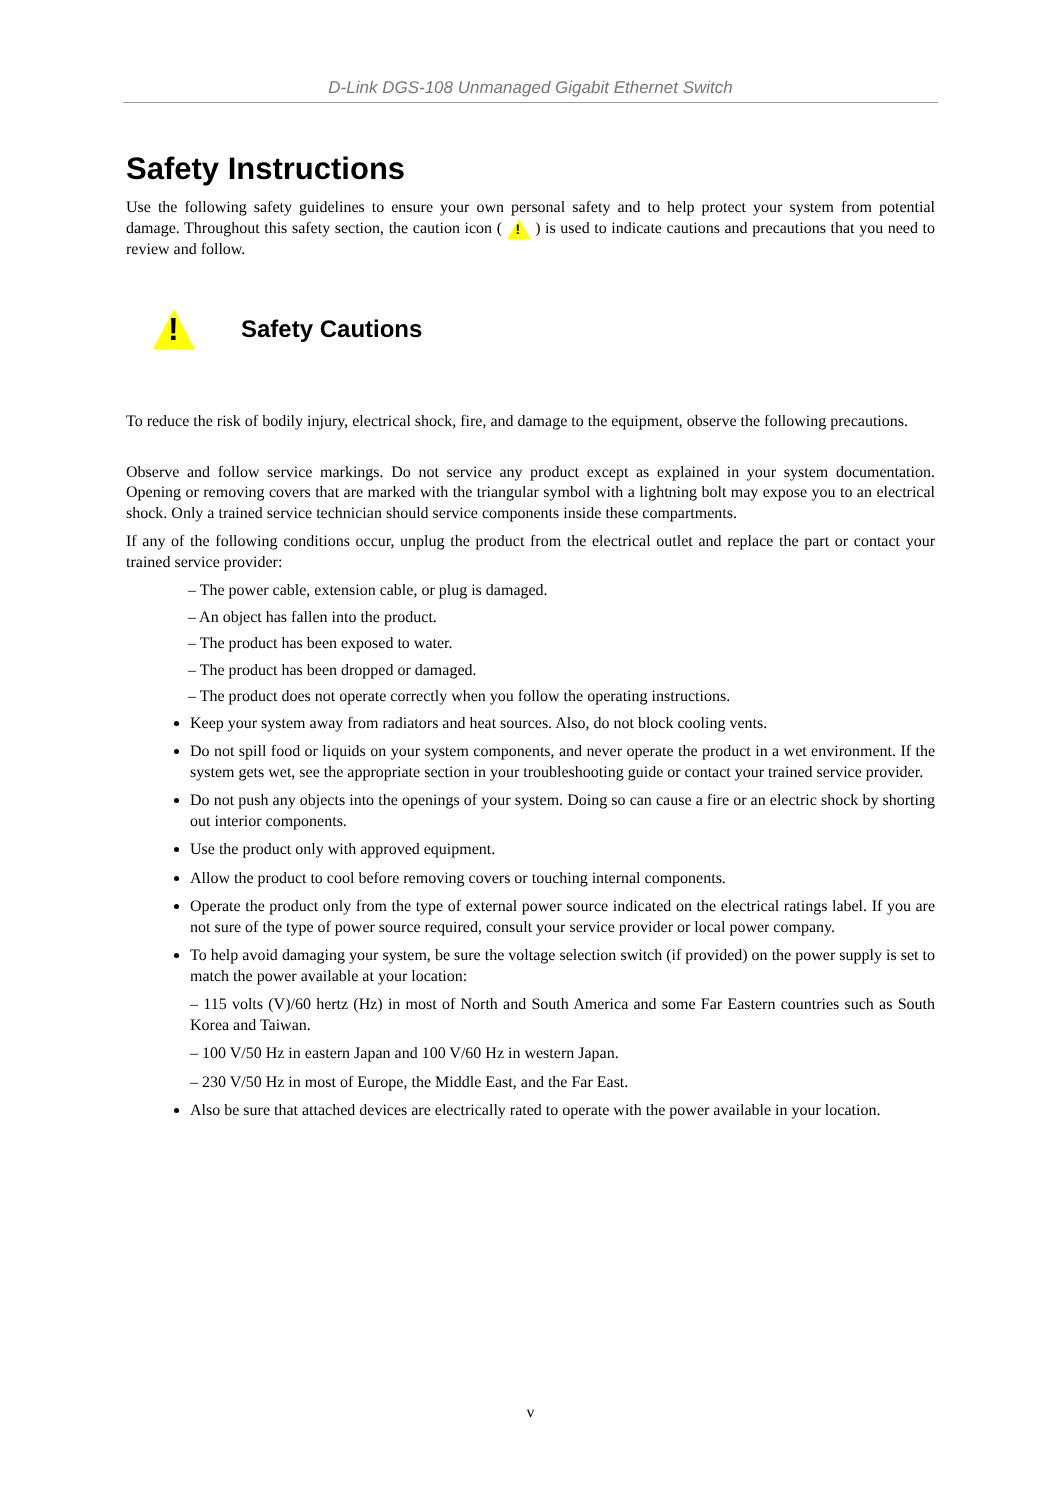D-Link DGS-108 Unmanaged Gigabit Ethernet Switch
Safety Instructions
Use the following safety guidelines to ensure your own personal safety and to help protect your system from potential damage. Throughout this safety section, the caution icon ( ! ) is used to indicate cautions and precautions that you need to review and follow.
!
Safety Cautions
To reduce the risk of bodily injury, electrical shock, fire, and damage to the equipment, observe the following precautions.
Observe and follow service markings. Do not service any product except as explained in your system documentation. Opening or removing covers that are marked with the triangular symbol with a lightning bolt may expose you to an electrical shock. Only a trained service technician should service components inside these compartments.
If any of the following conditions occur, unplug the product from the electrical outlet and replace the part or contact your trained service provider:
– The power cable, extension cable, or plug is damaged.
– An object has fallen into the product.
– The product has been exposed to water.
– The product has been dropped or damaged.
– The product does not operate correctly when you follow the operating instructions.
Keep your system away from radiators and heat sources. Also, do not block cooling vents.
Do not spill food or liquids on your system components, and never operate the product in a wet environment. If the system gets wet, see the appropriate section in your troubleshooting guide or contact your trained service provider.
Do not push any objects into the openings of your system. Doing so can cause a fire or an electric shock by shorting out interior components.
Use the product only with approved equipment.
Allow the product to cool before removing covers or touching internal components.
Operate the product only from the type of external power source indicated on the electrical ratings label. If you are not sure of the type of power source required, consult your service provider or local power company.
To help avoid damaging your system, be sure the voltage selection switch (if provided) on the power supply is set to match the power available at your location:
– 115 volts (V)/60 hertz (Hz) in most of North and South America and some Far Eastern countries such as South Korea and Taiwan.
– 100 V/50 Hz in eastern Japan and 100 V/60 Hz in western Japan.
– 230 V/50 Hz in most of Europe, the Middle East, and the Far East.
Also be sure that attached devices are electrically rated to operate with the power available in your location.
v